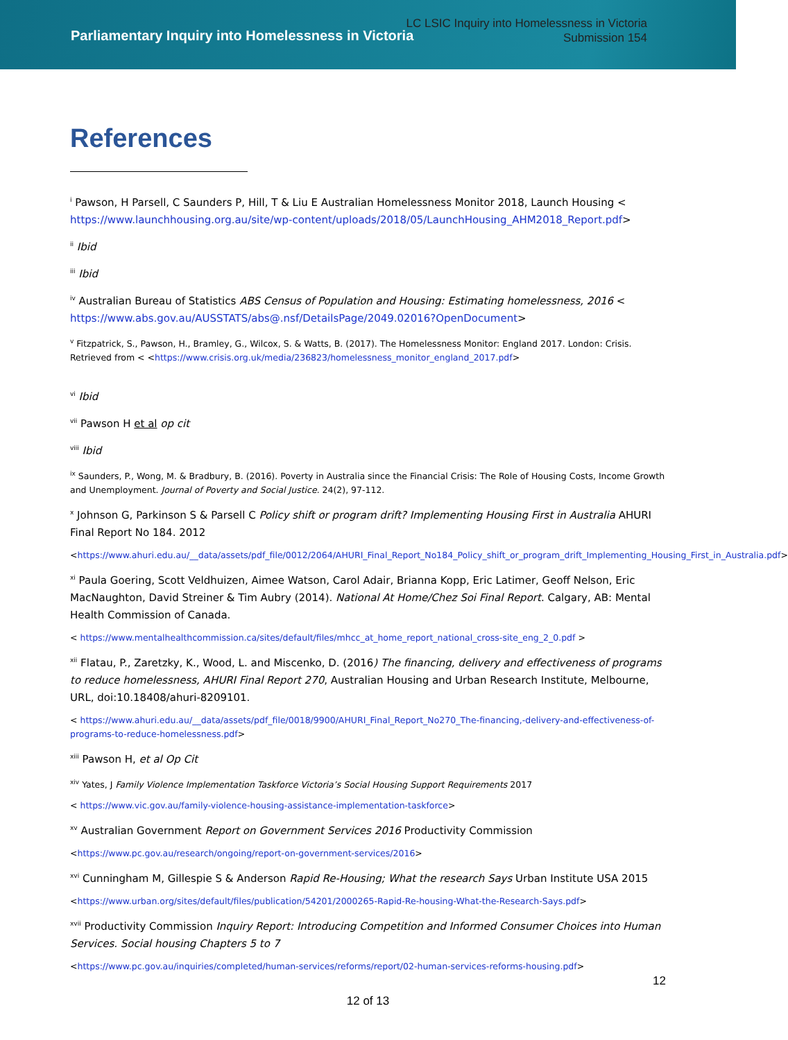Parliamentary Inquiry into Homelessness in Victoria
LC LSIC Inquiry into Homelessness in Victoria
Submission 154
References
<sup>i</sup> Pawson, H Parsell, C Saunders P, Hill, T & Liu E Australian Homelessness Monitor 2018, Launch Housing < https://www.launchhousing.org.au/site/wp-content/uploads/2018/05/LaunchHousing_AHM2018_Report.pdf>
<sup>ii</sup> Ibid
<sup>iii</sup> Ibid
<sup>iv</sup> Australian Bureau of Statistics ABS Census of Population and Housing: Estimating homelessness, 2016 < https://www.abs.gov.au/AUSSTATS/abs@.nsf/DetailsPage/2049.02016?OpenDocument>
<sup>v</sup> Fitzpatrick, S., Pawson, H., Bramley, G., Wilcox, S. & Watts, B. (2017). The Homelessness Monitor: England 2017. London: Crisis. Retrieved from < <https://www.crisis.org.uk/media/236823/homelessness_monitor_england_2017.pdf>
<sup>vi</sup> Ibid
<sup>vii</sup> Pawson H et al op cit
<sup>viii</sup> Ibid
<sup>ix</sup> Saunders, P., Wong, M. & Bradbury, B. (2016). Poverty in Australia since the Financial Crisis: The Role of Housing Costs, Income Growth and Unemployment. Journal of Poverty and Social Justice. 24(2), 97-112.
<sup>x</sup> Johnson G, Parkinson S & Parsell C Policy shift or program drift? Implementing Housing First in Australia AHURI Final Report No 184. 2012
<https://www.ahuri.edu.au/__data/assets/pdf_file/0012/2064/AHURI_Final_Report_No184_Policy_shift_or_program_drift_Implementing_Housing_First_in_Australia.pdf>
<sup>xi</sup> Paula Goering, Scott Veldhuizen, Aimee Watson, Carol Adair, Brianna Kopp, Eric Latimer, Geoff Nelson, Eric MacNaughton, David Streiner & Tim Aubry (2014). National At Home/Chez Soi Final Report. Calgary, AB: Mental Health Commission of Canada.
< https://www.mentalhealthcommission.ca/sites/default/files/mhcc_at_home_report_national_cross-site_eng_2_0.pdf >
<sup>xii</sup> Flatau, P., Zaretzky, K., Wood, L. and Miscenko, D. (2016) The financing, delivery and effectiveness of programs to reduce homelessness, AHURI Final Report 270, Australian Housing and Urban Research Institute, Melbourne, URL, doi:10.18408/ahuri-8209101.
< https://www.ahuri.edu.au/__data/assets/pdf_file/0018/9900/AHURI_Final_Report_No270_The-financing,-delivery-and-effectiveness-of-programs-to-reduce-homelessness.pdf>
<sup>xiii</sup> Pawson H, et al Op Cit
<sup>xiv</sup> Yates, J Family Violence Implementation Taskforce Victoria’s Social Housing Support Requirements 2017
< https://www.vic.gov.au/family-violence-housing-assistance-implementation-taskforce>
<sup>xv</sup> Australian Government Report on Government Services 2016 Productivity Commission
<https://www.pc.gov.au/research/ongoing/report-on-government-services/2016>
<sup>xvi</sup> Cunningham M, Gillespie S & Anderson Rapid Re-Housing; What the research Says Urban Institute USA 2015
<https://www.urban.org/sites/default/files/publication/54201/2000265-Rapid-Re-housing-What-the-Research-Says.pdf>
<sup>xvii</sup> Productivity Commission Inquiry Report: Introducing Competition and Informed Consumer Choices into Human Services. Social housing Chapters 5 to 7
<https://www.pc.gov.au/inquiries/completed/human-services/reforms/report/02-human-services-reforms-housing.pdf>
12
12 of 13